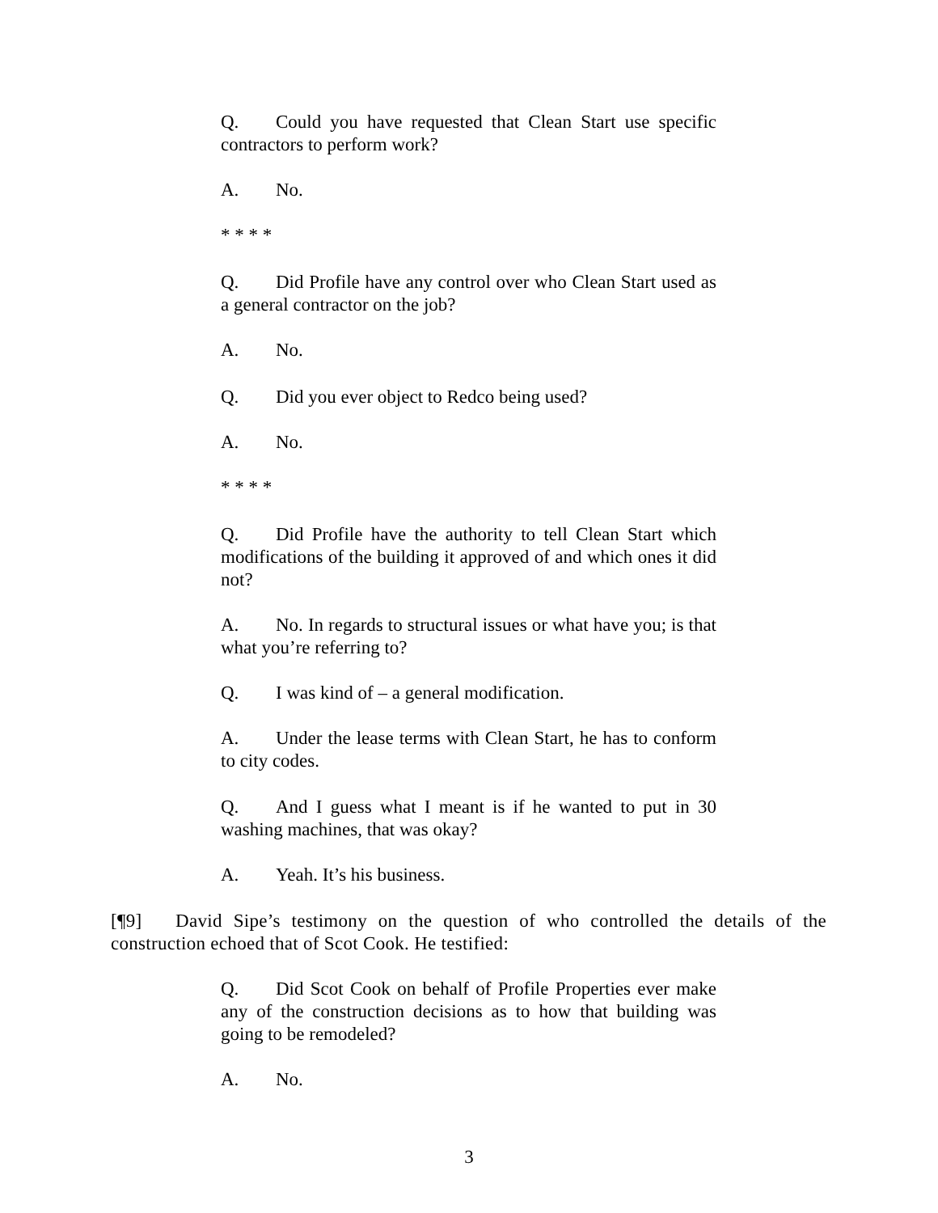Q. Could you have requested that Clean Start use specific contractors to perform work?
A. No.
* * * *
Q. Did Profile have any control over who Clean Start used as a general contractor on the job?
A. No.
Q. Did you ever object to Redco being used?
A. No.
* * * *
Q. Did Profile have the authority to tell Clean Start which modifications of the building it approved of and which ones it did not?
A. No. In regards to structural issues or what have you; is that what you’re referring to?
Q. I was kind of – a general modification.
A. Under the lease terms with Clean Start, he has to conform to city codes.
Q. And I guess what I meant is if he wanted to put in 30 washing machines, that was okay?
A. Yeah. It’s his business.
[¶9] David Sipe’s testimony on the question of who controlled the details of the construction echoed that of Scot Cook. He testified:
Q. Did Scot Cook on behalf of Profile Properties ever make any of the construction decisions as to how that building was going to be remodeled?
A. No.
3